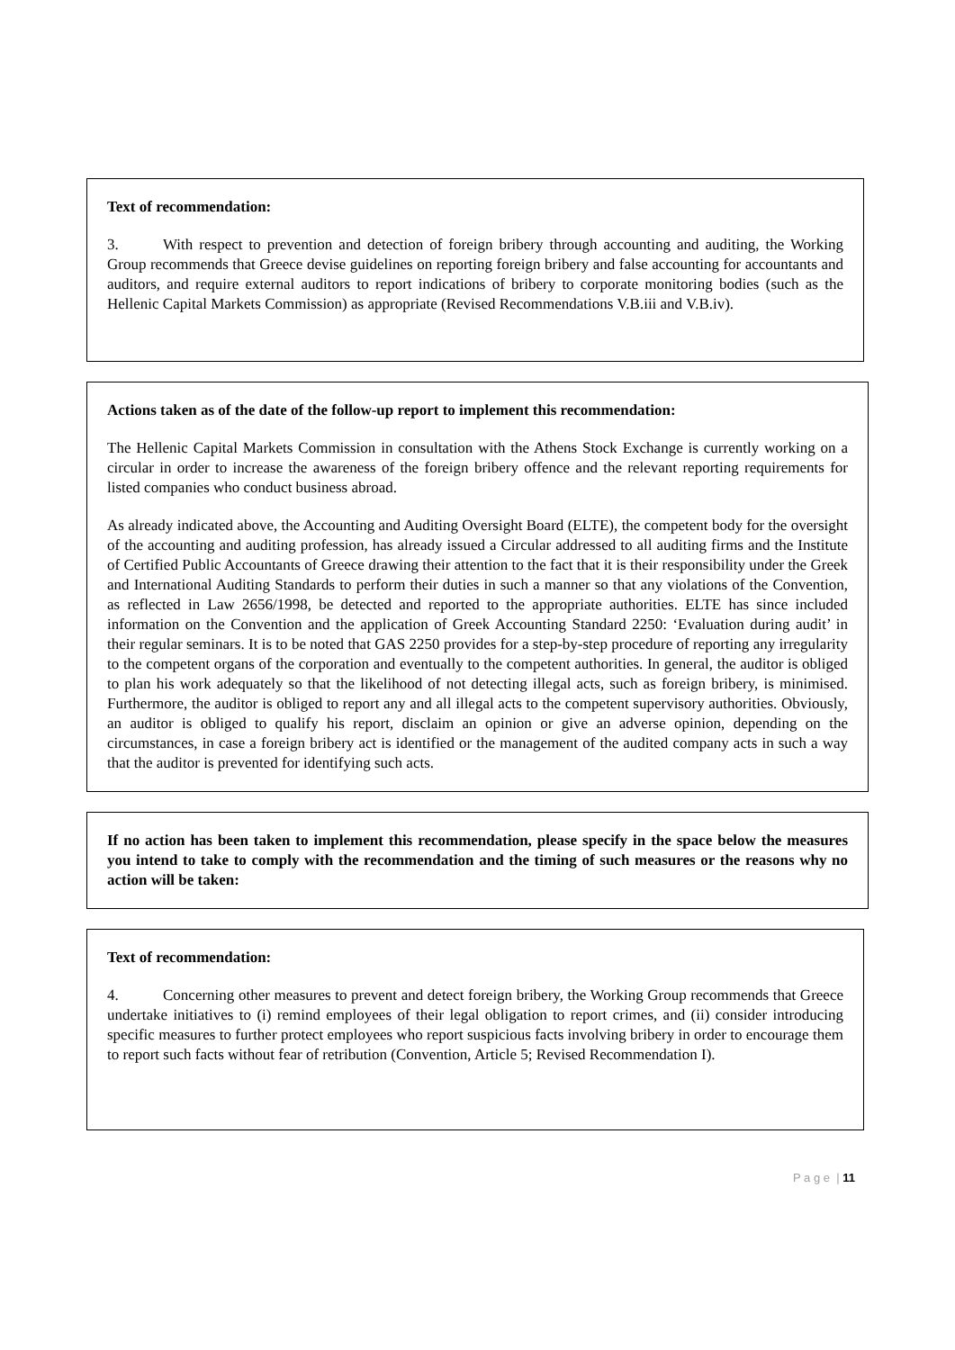Text of recommendation:
3. With respect to prevention and detection of foreign bribery through accounting and auditing, the Working Group recommends that Greece devise guidelines on reporting foreign bribery and false accounting for accountants and auditors, and require external auditors to report indications of bribery to corporate monitoring bodies (such as the Hellenic Capital Markets Commission) as appropriate (Revised Recommendations V.B.iii and V.B.iv).
Actions taken as of the date of the follow-up report to implement this recommendation:
The Hellenic Capital Markets Commission in consultation with the Athens Stock Exchange is currently working on a circular in order to increase the awareness of the foreign bribery offence and the relevant reporting requirements for listed companies who conduct business abroad.
As already indicated above, the Accounting and Auditing Oversight Board (ELTE), the competent body for the oversight of the accounting and auditing profession, has already issued a Circular addressed to all auditing firms and the Institute of Certified Public Accountants of Greece drawing their attention to the fact that it is their responsibility under the Greek and International Auditing Standards to perform their duties in such a manner so that any violations of the Convention, as reflected in Law 2656/1998, be detected and reported to the appropriate authorities. ELTE has since included information on the Convention and the application of Greek Accounting Standard 2250: ‘Evaluation during audit’ in their regular seminars. It is to be noted that GAS 2250 provides for a step-by-step procedure of reporting any irregularity to the competent organs of the corporation and eventually to the competent authorities. In general, the auditor is obliged to plan his work adequately so that the likelihood of not detecting illegal acts, such as foreign bribery, is minimised. Furthermore, the auditor is obliged to report any and all illegal acts to the competent supervisory authorities. Obviously, an auditor is obliged to qualify his report, disclaim an opinion or give an adverse opinion, depending on the circumstances, in case a foreign bribery act is identified or the management of the audited company acts in such a way that the auditor is prevented for identifying such acts.
If no action has been taken to implement this recommendation, please specify in the space below the measures you intend to take to comply with the recommendation and the timing of such measures or the reasons why no action will be taken:
Text of recommendation:
4. Concerning other measures to prevent and detect foreign bribery, the Working Group recommends that Greece undertake initiatives to (i) remind employees of their legal obligation to report crimes, and (ii) consider introducing specific measures to further protect employees who report suspicious facts involving bribery in order to encourage them to report such facts without fear of retribution (Convention, Article 5; Revised Recommendation I).
P a g e | 11